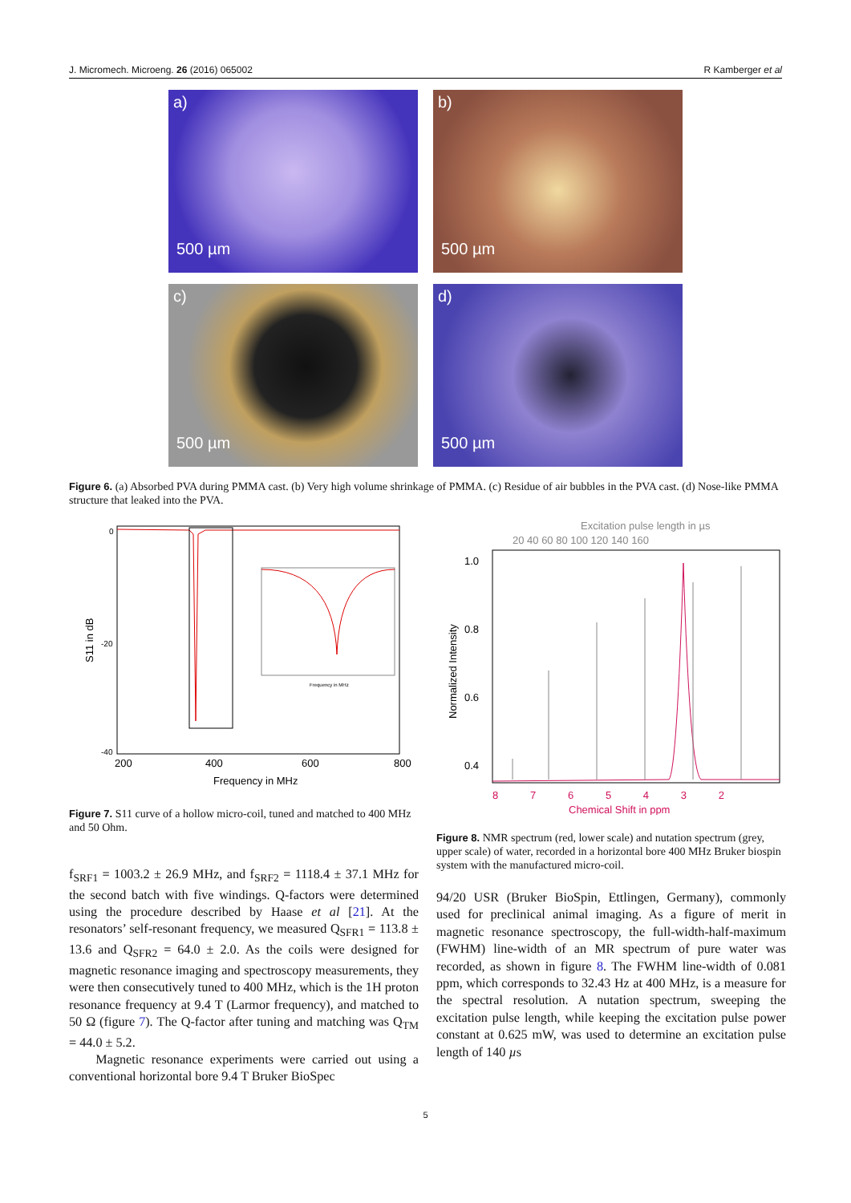J. Micromech. Microeng. 26 (2016) 065002
R Kamberger et al
a)
500 µm
b)
500 µm
c)
500 µm
d)
500 µm
Figure 6. (a) Absorbed PVA during PMMA cast. (b) Very high volume shrinkage of PMMA. (c) Residue of air bubbles in the PVA cast. (d) Nose-like PMMA structure that leaked into the PVA.
200
400
600
800
Frequency in MHz
S11 in dB
0
-20
-40
Frequency in MHz
Figure 7. S11 curve of a hollow micro-coil, tuned and matched to 400 MHz and 50 Ohm.
f<sub>SRF1</sub> = 1003.2 ± 26.9 MHz, and f<sub>SRF2</sub> = 1118.4 ± 37.1 MHz for the second batch with five windings. Q-factors were determined using the procedure described by Haase et al [21]. At the resonators’ self-resonant frequency, we measured Q<sub>SFR1</sub> = 113.8 ± 13.6 and Q<sub>SFR2</sub> = 64.0 ± 2.0. As the coils were designed for magnetic resonance imaging and spectroscopy measurements, they were then consecutively tuned to 400 MHz, which is the 1H proton resonance frequency at 9.4 T (Larmor frequency), and matched to 50 Ω (figure 7). The Q-factor after tuning and matching was Q<sub>TM</sub> = 44.0 ± 5.2.
Magnetic resonance experiments were carried out using a conventional horizontal bore 9.4 T Bruker BioSpec
Excitation pulse length in µs
20 40 60 80 100 120 140 160
1.0
0.8
0.6
0.4
Normalized Intensity
8 7 6 5 4 3 2
Chemical Shift in ppm
Figure 8. NMR spectrum (red, lower scale) and nutation spectrum (grey, upper scale) of water, recorded in a horizontal bore 400 MHz Bruker biospin system with the manufactured micro-coil.
94/20 USR (Bruker BioSpin, Ettlingen, Germany), commonly used for preclinical animal imaging. As a figure of merit in magnetic resonance spectroscopy, the full-width-half-maximum (FWHM) line-width of an MR spectrum of pure water was recorded, as shown in figure 8. The FWHM line-width of 0.081 ppm, which corresponds to 32.43 Hz at 400 MHz, is a measure for the spectral resolution. A nutation spectrum, sweeping the excitation pulse length, while keeping the excitation pulse power constant at 0.625 mW, was used to determine an excitation pulse length of 140 µs
5